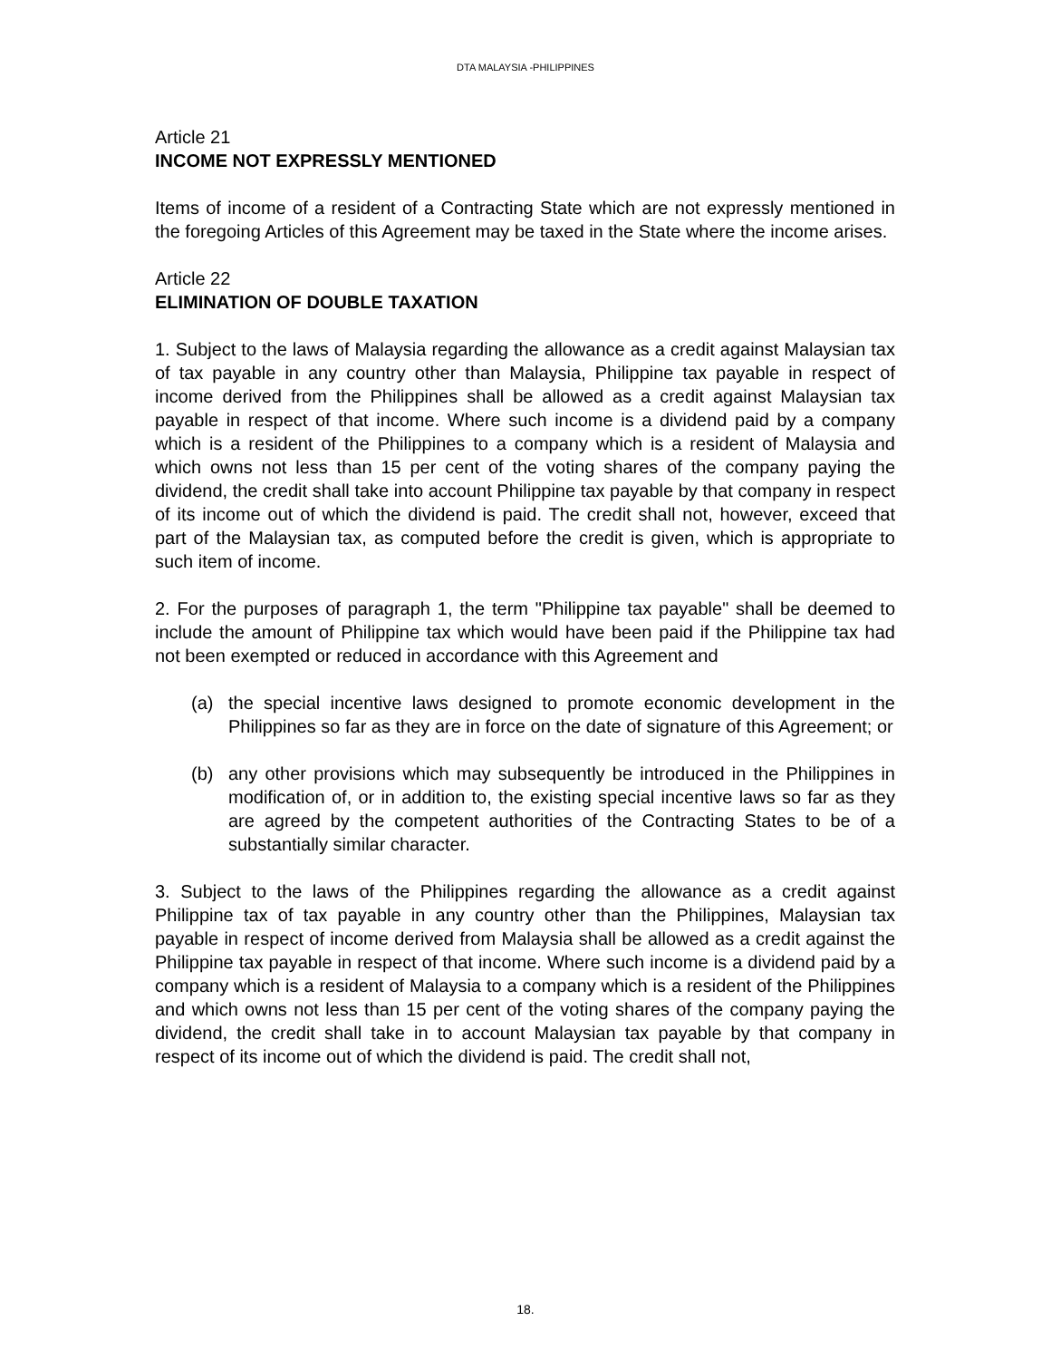DTA MALAYSIA -PHILIPPINES
Article 21
INCOME NOT EXPRESSLY MENTIONED
Items of income of a resident of a Contracting State which are not expressly mentioned in the foregoing Articles of this Agreement may be taxed in the State where the income arises.
Article 22
ELIMINATION OF DOUBLE TAXATION
1. Subject to the laws of Malaysia regarding the allowance as a credit against Malaysian tax of tax payable in any country other than Malaysia, Philippine tax payable in respect of income derived from the Philippines shall be allowed as a credit against Malaysian tax payable in respect of that income. Where such income is a dividend paid by a company which is a resident of the Philippines to a company which is a resident of Malaysia and which owns not less than 15 per cent of the voting shares of the company paying the dividend, the credit shall take into account Philippine tax payable by that company in respect of its income out of which the dividend is paid. The credit shall not, however, exceed that part of the Malaysian tax, as computed before the credit is given, which is appropriate to such item of income.
2. For the purposes of paragraph 1, the term "Philippine tax payable" shall be deemed to include the amount of Philippine tax which would have been paid if the Philippine tax had not been exempted or reduced in accordance with this Agreement and
(a) the special incentive laws designed to promote economic development in the Philippines so far as they are in force on the date of signature of this Agreement; or
(b) any other provisions which may subsequently be introduced in the Philippines in modification of, or in addition to, the existing special incentive laws so far as they are agreed by the competent authorities of the Contracting States to be of a substantially similar character.
3. Subject to the laws of the Philippines regarding the allowance as a credit against Philippine tax of tax payable in any country other than the Philippines, Malaysian tax payable in respect of income derived from Malaysia shall be allowed as a credit against the Philippine tax payable in respect of that income. Where such income is a dividend paid by a company which is a resident of Malaysia to a company which is a resident of the Philippines and which owns not less than 15 per cent of the voting shares of the company paying the dividend, the credit shall take in to account Malaysian tax payable by that company in respect of its income out of which the dividend is paid. The credit shall not,
18.